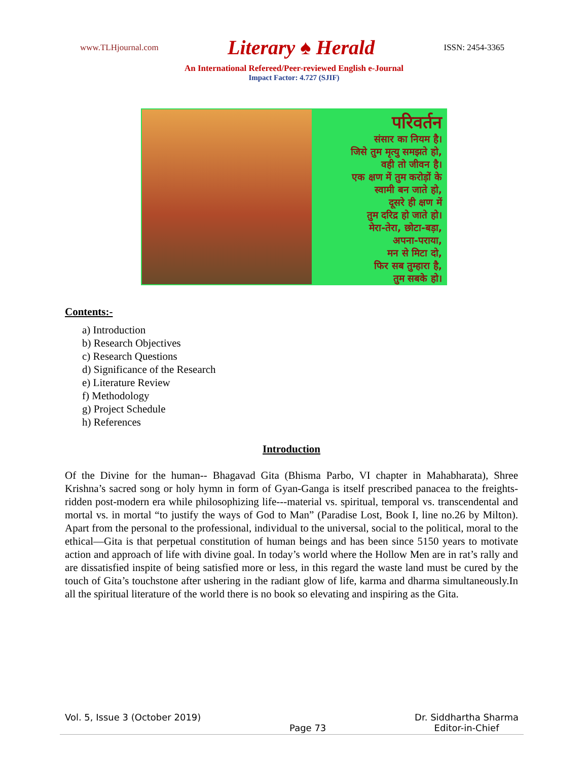www.TLHjournal.com Literary ♠ Herald ISSN: 2454-3365
An International Refereed/Peer-reviewed English e-Journal
Impact Factor: 4.727 (SJIF)
परिवर्तन
संसार का नियम है।
जिसे तुम मृत्यु समझते हो,
वही तो जीवन है।
एक क्षण में तुम करोड़ों के
स्वामी बन जाते हो,
दूसरे ही क्षण में
तुम दरिद्र हो जाते हो।
मेरा-तेरा, छोटा-बड़ा,
अपना-पराया,
मन से मिटा दो,
फिर सब तुम्हारा है,
तुम सबके हो।
Contents:-
a) Introduction
b) Research Objectives
c) Research Questions
d) Significance of the Research
e) Literature Review
f) Methodology
g) Project Schedule
h) References
Introduction
Of the Divine for the human-- Bhagavad Gita (Bhisma Parbo, VI chapter in Mahabharata), Shree Krishna’s sacred song or holy hymn in form of Gyan-Ganga is itself prescribed panacea to the freights- ridden post-modern era while philosophizing life---material vs. spiritual, temporal vs. transcendental and mortal vs. in mortal “to justify the ways of God to Man” (Paradise Lost, Book I, line no.26 by Milton). Apart from the personal to the professional, individual to the universal, social to the political, moral to the ethical—Gita is that perpetual constitution of human beings and has been since 5150 years to motivate action and approach of life with divine goal. In today’s world where the Hollow Men are in rat’s rally and are dissatisfied inspite of being satisfied more or less, in this regard the waste land must be cured by the touch of Gita’s touchstone after ushering in the radiant glow of life, karma and dharma simultaneously.In all the spiritual literature of the world there is no book so elevating and inspiring as the Gita.
Vol. 5, Issue 3 (October 2019) Page 73 Dr. Siddhartha Sharma
Editor-in-Chief